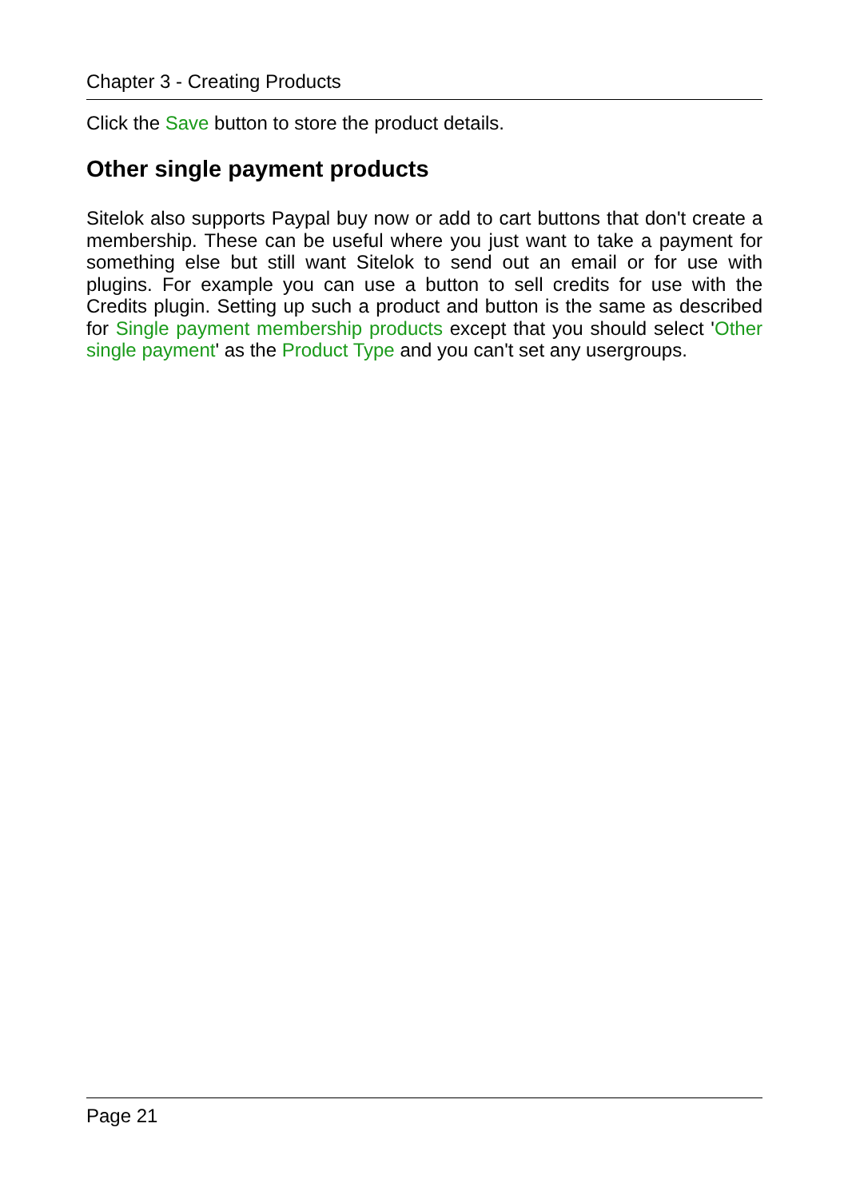Chapter 3 - Creating Products
Click the Save button to store the product details.
Other single payment products
Sitelok also supports Paypal buy now or add to cart buttons that don't create a membership. These can be useful where you just want to take a payment for something else but still want Sitelok to send out an email or for use with plugins. For example you can use a button to sell credits for use with the Credits plugin. Setting up such a product and button is the same as described for Single payment membership products except that you should select 'Other single payment' as the Product Type and you can't set any usergroups.
Page 21